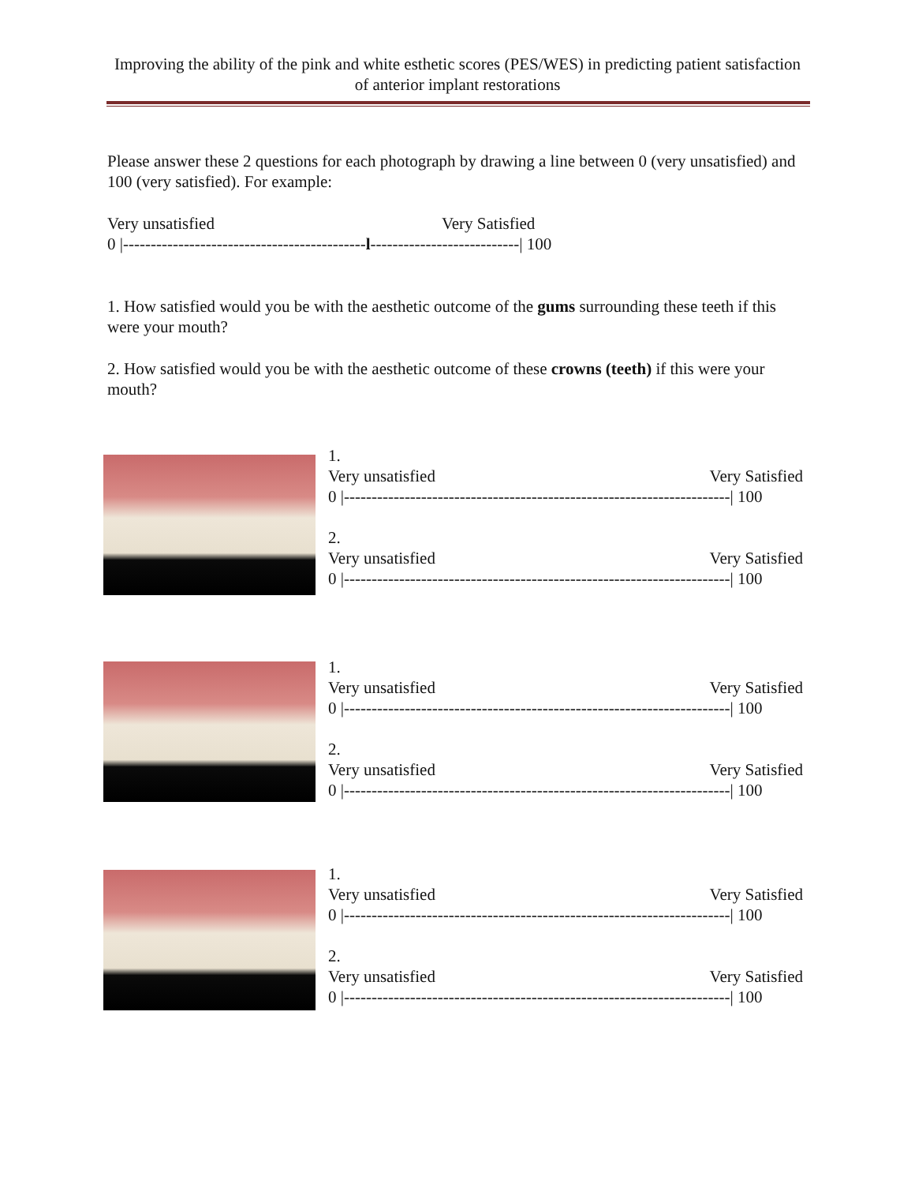Improving the ability of the pink and white esthetic scores (PES/WES) in predicting patient satisfaction of anterior implant restorations
Please answer these 2 questions for each photograph by drawing a line between 0 (very unsatisfied) and 100 (very satisfied). For example:
Very unsatisfied Very Satisfied
0 |--------------------------------------------l---------------------------| 100
1. How satisfied would you be with the aesthetic outcome of the gums surrounding these teeth if this were your mouth?
2. How satisfied would you be with the aesthetic outcome of these crowns (teeth) if this were your mouth?
1.
Very unsatisfied Very Satisfied
0 |----------------------------------------------------------------------| 100
2.
Very unsatisfied Very Satisfied
0 |----------------------------------------------------------------------| 100
1.
Very unsatisfied Very Satisfied
0 |----------------------------------------------------------------------| 100
2.
Very unsatisfied Very Satisfied
0 |----------------------------------------------------------------------| 100
1.
Very unsatisfied Very Satisfied
0 |----------------------------------------------------------------------| 100
2.
Very unsatisfied Very Satisfied
0 |----------------------------------------------------------------------| 100